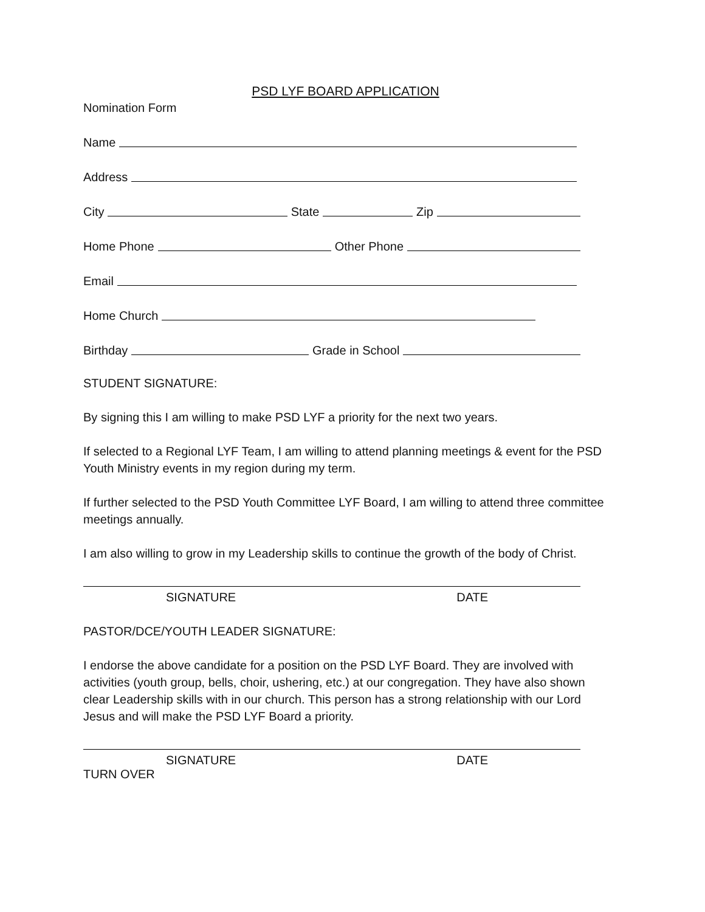PSD LYF BOARD APPLICATION
Nomination Form
Name
Address
City
State
Zip
Home Phone
Other Phone
Email
Home Church
Birthday
Grade in School
STUDENT SIGNATURE:
By signing this I am willing to make PSD LYF a priority for the next two years.
If selected to a Regional LYF Team, I am willing to attend planning meetings & event for the PSD Youth Ministry events in my region during my term.
If further selected to the PSD Youth Committee LYF Board, I am willing to attend three committee meetings annually.
I am also willing to grow in my Leadership skills to continue the growth of the body of Christ.
SIGNATURE DATE
PASTOR/DCE/YOUTH LEADER SIGNATURE:
I endorse the above candidate for a position on the PSD LYF Board. They are involved with activities (youth group, bells, choir, ushering, etc.) at our congregation. They have also shown clear Leadership skills with in our church. This person has a strong relationship with our Lord Jesus and will make the PSD LYF Board a priority.
SIGNATURE DATE
TURN OVER